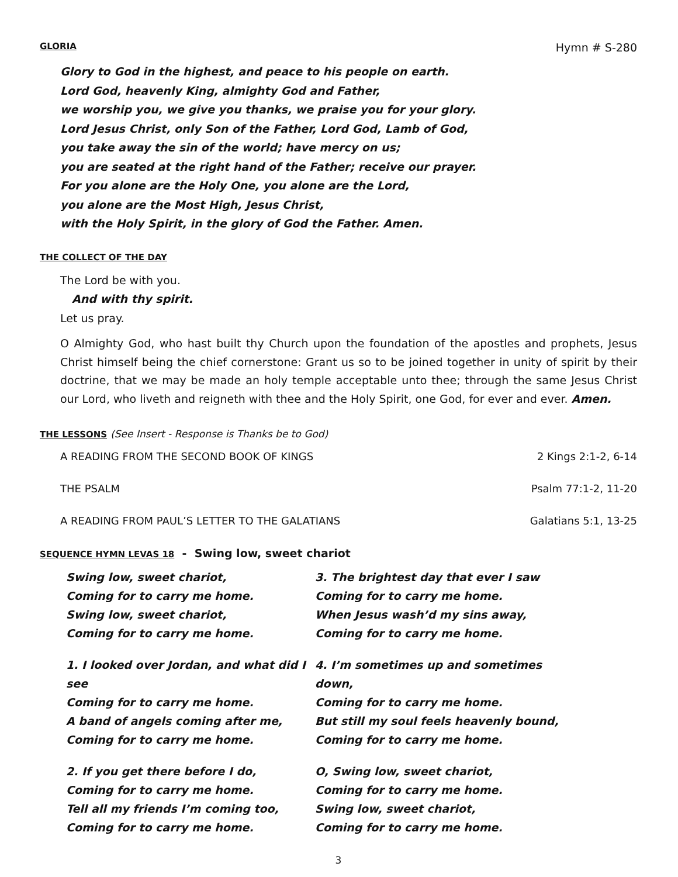GLORIA Hymn # S-280
Glory to God in the highest, and peace to his people on earth.
Lord God, heavenly King, almighty God and Father,
we worship you, we give you thanks, we praise you for your glory.
Lord Jesus Christ, only Son of the Father, Lord God, Lamb of God,
you take away the sin of the world; have mercy on us;
you are seated at the right hand of the Father; receive our prayer.
For you alone are the Holy One, you alone are the Lord,
you alone are the Most High, Jesus Christ,
with the Holy Spirit, in the glory of God the Father. Amen.
THE COLLECT OF THE DAY
The Lord be with you.
And with thy spirit.
Let us pray.
O Almighty God, who hast built thy Church upon the foundation of the apostles and prophets, Jesus Christ himself being the chief cornerstone: Grant us so to be joined together in unity of spirit by their doctrine, that we may be made an holy temple acceptable unto thee; through the same Jesus Christ our Lord, who liveth and reigneth with thee and the Holy Spirit, one God, for ever and ever. Amen.
THE LESSONS (See Insert - Response is Thanks be to God)
A READING FROM THE SECOND BOOK OF KINGS 2 Kings 2:1-2, 6-14
THE PSALM Psalm 77:1-2, 11-20
A READING FROM PAUL’S LETTER TO THE GALATIANS Galatians 5:1, 13-25
SEQUENCE HYMN LEVAS 18 - Swing low, sweet chariot
Swing low, sweet chariot,
Coming for to carry me home.
Swing low, sweet chariot,
Coming for to carry me home.
1. I looked over Jordan, and what did I see
Coming for to carry me home.
A band of angels coming after me,
Coming for to carry me home.
2. If you get there before I do,
Coming for to carry me home.
Tell all my friends I’m coming too,
Coming for to carry me home.
3. The brightest day that ever I saw
Coming for to carry me home.
When Jesus wash’d my sins away,
Coming for to carry me home.
4. I’m sometimes up and sometimes down,
Coming for to carry me home.
But still my soul feels heavenly bound,
Coming for to carry me home.
O, Swing low, sweet chariot,
Coming for to carry me home.
Swing low, sweet chariot,
Coming for to carry me home.
3